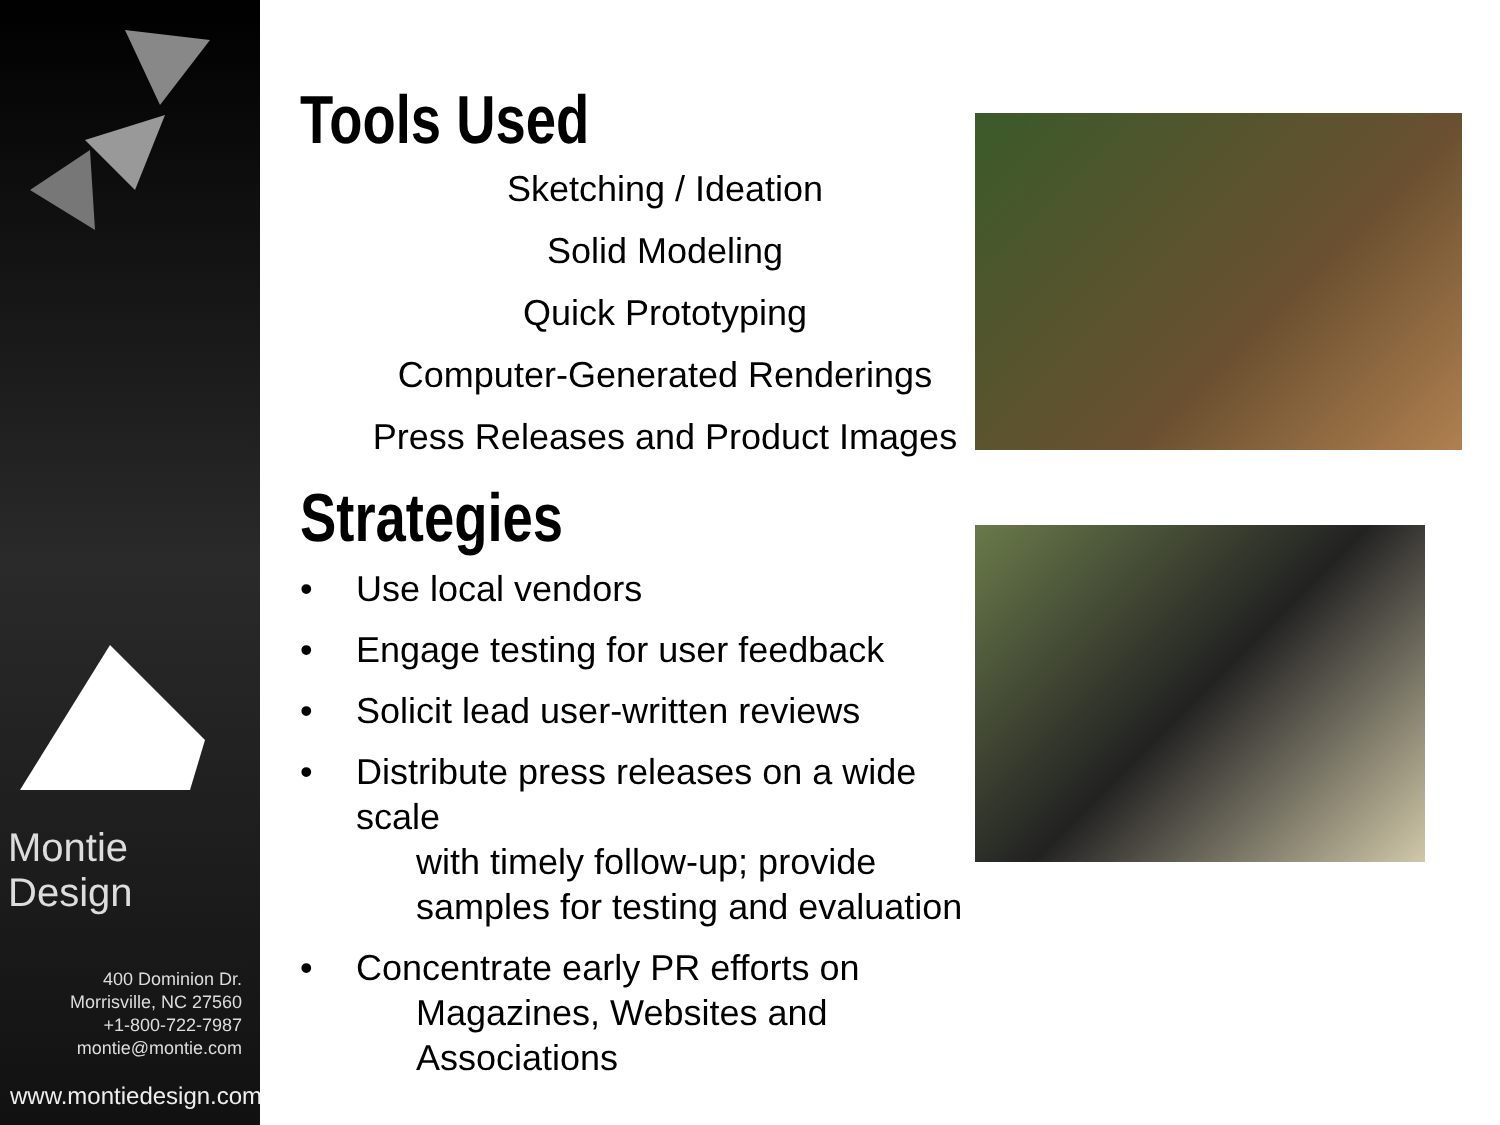Montie Design
400 Dominion Dr.
Morrisville, NC 27560
+1-800-722-7987
montie@montie.com
www.montiedesign.com
Tools Used
Sketching / Ideation
Solid Modeling
Quick Prototyping
Computer-Generated Renderings
Press Releases and Product Images
Strategies
• Use local vendors
• Engage testing for user feedback
• Solicit lead user-written reviews
• Distribute press releases on a wide scale
with timely follow-up; provide
samples for testing and evaluation
• Concentrate early PR efforts on
Magazines, Websites and
Associations